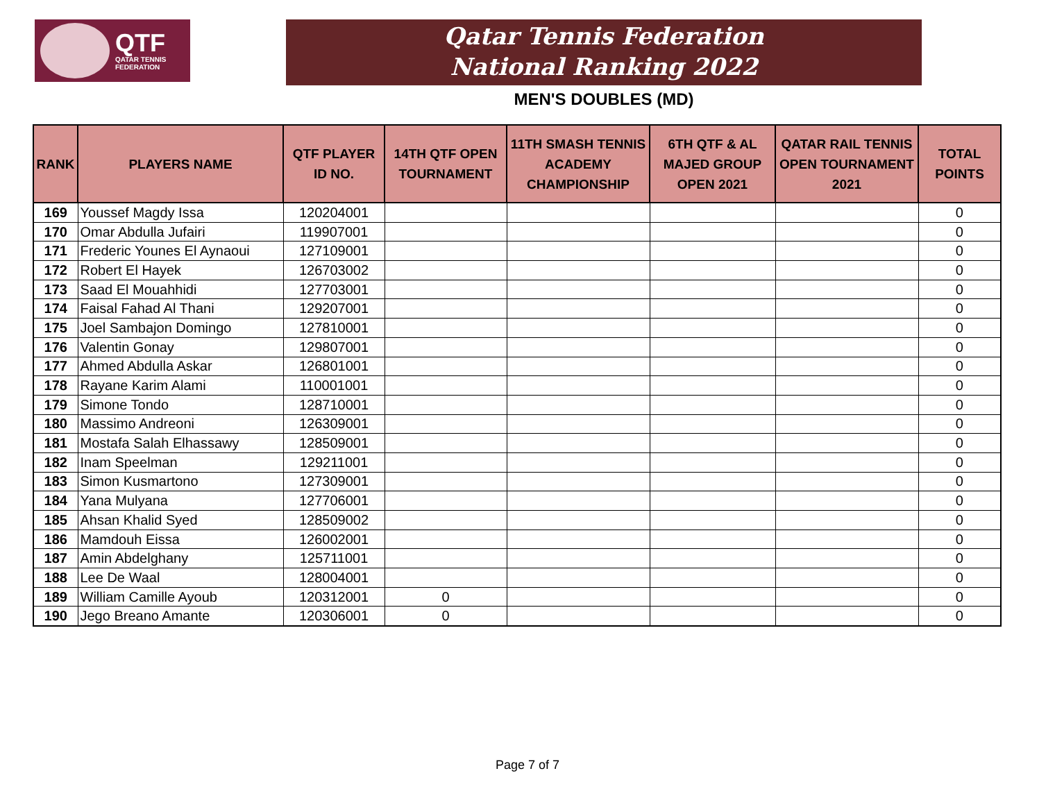QTF
QATAR TENNIS
FEDERATION
Qatar Tennis Federation
National Ranking 2022
MEN'S DOUBLES (MD)
| RANK | PLAYERS NAME | QTF PLAYER ID NO. | 14TH QTF OPEN TOURNAMENT | 11TH SMASH TENNIS ACADEMY CHAMPIONSHIP | 6TH QTF & AL MAJED GROUP OPEN 2021 | QATAR RAIL TENNIS OPEN TOURNAMENT 2021 | TOTAL POINTS |
| --- | --- | --- | --- | --- | --- | --- | --- |
| 169 | Youssef Magdy Issa | 120204001 | | | | | 0 |
| 170 | Omar Abdulla Jufairi | 119907001 | | | | | 0 |
| 171 | Frederic Younes El Aynaoui | 127109001 | | | | | 0 |
| 172 | Robert El Hayek | 126703002 | | | | | 0 |
| 173 | Saad El Mouahhidi | 127703001 | | | | | 0 |
| 174 | Faisal Fahad Al Thani | 129207001 | | | | | 0 |
| 175 | Joel Sambajon Domingo | 127810001 | | | | | 0 |
| 176 | Valentin Gonay | 129807001 | | | | | 0 |
| 177 | Ahmed Abdulla Askar | 126801001 | | | | | 0 |
| 178 | Rayane Karim Alami | 110001001 | | | | | 0 |
| 179 | Simone Tondo | 128710001 | | | | | 0 |
| 180 | Massimo Andreoni | 126309001 | | | | | 0 |
| 181 | Mostafa Salah Elhassawy | 128509001 | | | | | 0 |
| 182 | Inam Speelman | 129211001 | | | | | 0 |
| 183 | Simon Kusmartono | 127309001 | | | | | 0 |
| 184 | Yana Mulyana | 127706001 | | | | | 0 |
| 185 | Ahsan Khalid Syed | 128509002 | | | | | 0 |
| 186 | Mamdouh Eissa | 126002001 | | | | | 0 |
| 187 | Amin Abdelghany | 125711001 | | | | | 0 |
| 188 | Lee De Waal | 128004001 | | | | | 0 |
| 189 | William Camille Ayoub | 120312001 | 0 | | | | 0 |
| 190 | Jego Breano Amante | 120306001 | 0 | | | | 0 |
Page 7 of 7